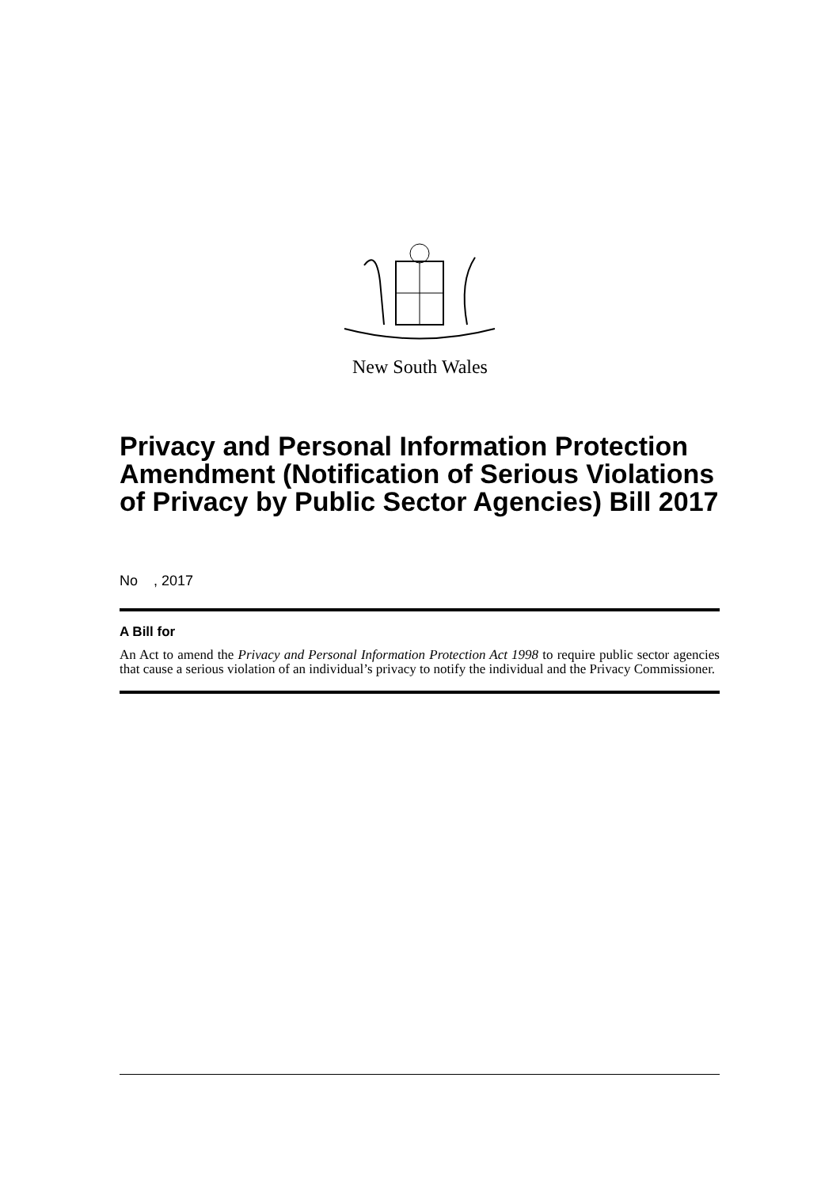New South Wales
Privacy and Personal Information Protection Amendment (Notification of Serious Violations of Privacy by Public Sector Agencies) Bill 2017
No , 2017
A Bill for
An Act to amend the Privacy and Personal Information Protection Act 1998 to require public sector agencies that cause a serious violation of an individual’s privacy to notify the individual and the Privacy Commissioner.